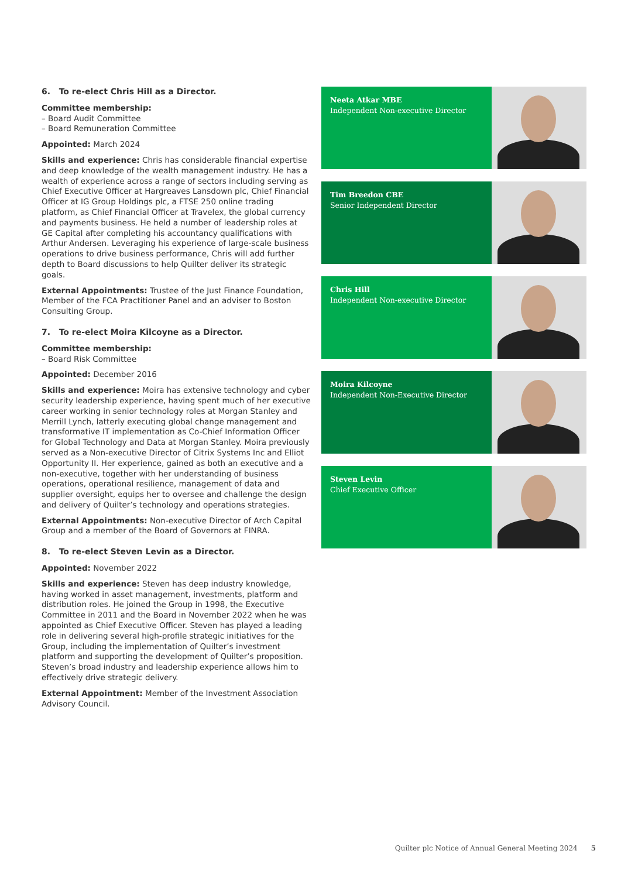6. To re-elect Chris Hill as a Director.
Committee membership:
– Board Audit Committee
– Board Remuneration Committee
Appointed: March 2024
Skills and experience: Chris has considerable financial expertise and deep knowledge of the wealth management industry. He has a wealth of experience across a range of sectors including serving as Chief Executive Officer at Hargreaves Lansdown plc, Chief Financial Officer at IG Group Holdings plc, a FTSE 250 online trading platform, as Chief Financial Officer at Travelex, the global currency and payments business. He held a number of leadership roles at GE Capital after completing his accountancy qualifications with Arthur Andersen. Leveraging his experience of large-scale business operations to drive business performance, Chris will add further depth to Board discussions to help Quilter deliver its strategic goals.
External Appointments: Trustee of the Just Finance Foundation, Member of the FCA Practitioner Panel and an adviser to Boston Consulting Group.
7. To re-elect Moira Kilcoyne as a Director.
Committee membership:
– Board Risk Committee
Appointed: December 2016
Skills and experience: Moira has extensive technology and cyber security leadership experience, having spent much of her executive career working in senior technology roles at Morgan Stanley and Merrill Lynch, latterly executing global change management and transformative IT implementation as Co-Chief Information Officer for Global Technology and Data at Morgan Stanley. Moira previously served as a Non-executive Director of Citrix Systems Inc and Elliot Opportunity II. Her experience, gained as both an executive and a non-executive, together with her understanding of business operations, operational resilience, management of data and supplier oversight, equips her to oversee and challenge the design and delivery of Quilter’s technology and operations strategies.
External Appointments: Non-executive Director of Arch Capital Group and a member of the Board of Governors at FINRA.
8. To re-elect Steven Levin as a Director.
Appointed: November 2022
Skills and experience: Steven has deep industry knowledge, having worked in asset management, investments, platform and distribution roles. He joined the Group in 1998, the Executive Committee in 2011 and the Board in November 2022 when he was appointed as Chief Executive Officer. Steven has played a leading role in delivering several high-profile strategic initiatives for the Group, including the implementation of Quilter’s investment platform and supporting the development of Quilter’s proposition. Steven’s broad industry and leadership experience allows him to effectively drive strategic delivery.
External Appointment: Member of the Investment Association Advisory Council.
Neeta Atkar MBE
Independent Non-executive Director
Tim Breedon CBE
Senior Independent Director
Chris Hill
Independent Non-executive Director
Moira Kilcoyne
Independent Non-Executive Director
Steven Levin
Chief Executive Officer
Quilter plc Notice of Annual General Meeting 2024 5